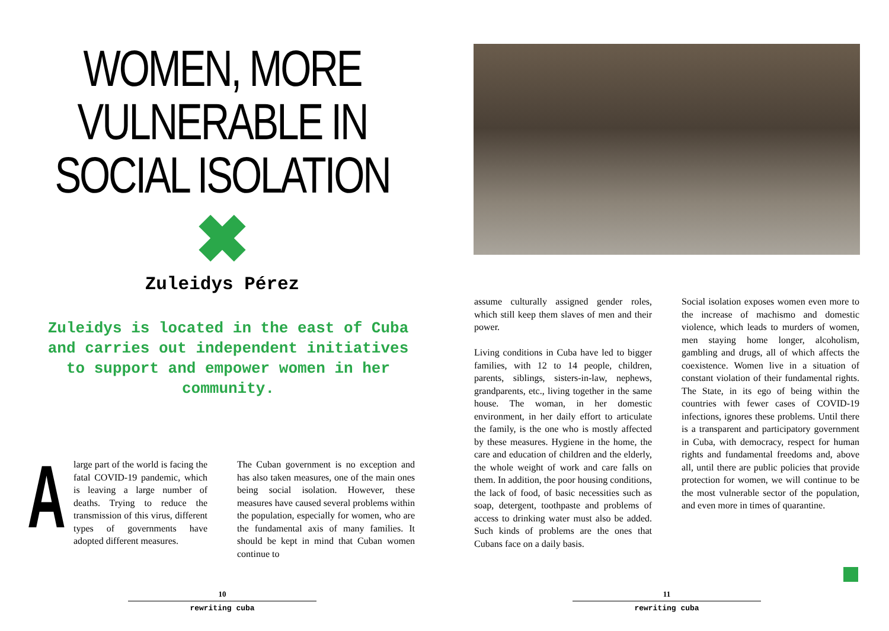WOMEN, MORE VULNERABLE IN SOCIAL ISOLATION
Zuleidys Pérez
Zuleidys is located in the east of Cuba and carries out independent initiatives to support and empower women in her community.
A large part of the world is facing the fatal COVID-19 pandemic, which is leaving a large number of deaths. Trying to reduce the transmission of this virus, different types of governments have adopted different measures.
The Cuban government is no exception and has also taken measures, one of the main ones being social isolation. However, these measures have caused several problems within the population, especially for women, who are the fundamental axis of many families. It should be kept in mind that Cuban women continue to
10
rewriting cuba
assume culturally assigned gender roles, which still keep them slaves of men and their power.
Living conditions in Cuba have led to bigger families, with 12 to 14 people, children, parents, siblings, sisters-in-law, nephews, grandparents, etc., living together in the same house. The woman, in her domestic environment, in her daily effort to articulate the family, is the one who is mostly affected by these measures. Hygiene in the home, the care and education of children and the elderly, the whole weight of work and care falls on them. In addition, the poor housing conditions, the lack of food, of basic necessities such as soap, detergent, toothpaste and problems of access to drinking water must also be added. Such kinds of problems are the ones that Cubans face on a daily basis.
Social isolation exposes women even more to the increase of machismo and domestic violence, which leads to murders of women, men staying home longer, alcoholism, gambling and drugs, all of which affects the coexistence. Women live in a situation of constant violation of their fundamental rights. The State, in its ego of being within the countries with fewer cases of COVID-19 infections, ignores these problems. Until there is a transparent and participatory government in Cuba, with democracy, respect for human rights and fundamental freedoms and, above all, until there are public policies that provide protection for women, we will continue to be the most vulnerable sector of the population, and even more in times of quarantine.
11
rewriting cuba